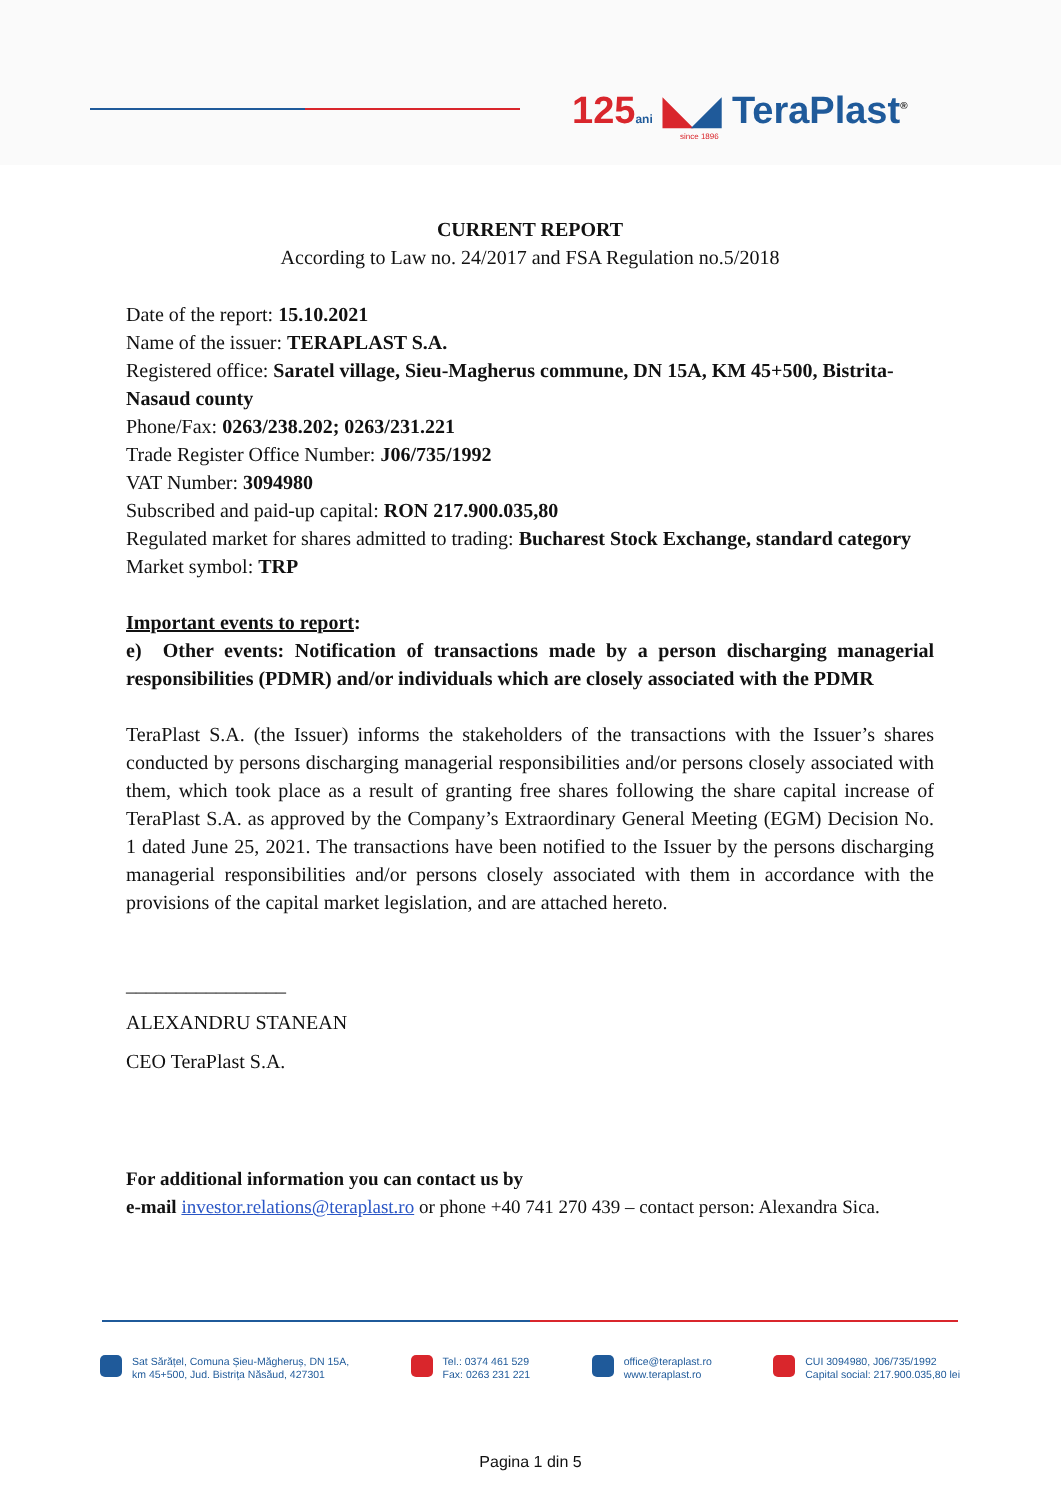125 ani ◣◢ TeraPlast<sup>®</sup>
since 1896
CURRENT REPORT
According to Law no. 24/2017 and FSA Regulation no.5/2018
Date of the report: 15.10.2021
Name of the issuer: TERAPLAST S.A.
Registered office: Saratel village, Sieu-Magherus commune, DN 15A, KM 45+500, Bistrita-Nasaud county
Phone/Fax: 0263/238.202; 0263/231.221
Trade Register Office Number: J06/735/1992
VAT Number: 3094980
Subscribed and paid-up capital: RON 217.900.035,80
Regulated market for shares admitted to trading: Bucharest Stock Exchange, standard category
Market symbol: TRP
Important events to report:
e) Other events: Notification of transactions made by a person discharging managerial responsibilities (PDMR) and/or individuals which are closely associated with the PDMR
TeraPlast S.A. (the Issuer) informs the stakeholders of the transactions with the Issuer’s shares conducted by persons discharging managerial responsibilities and/or persons closely associated with them, which took place as a result of granting free shares following the share capital increase of TeraPlast S.A. as approved by the Company’s Extraordinary General Meeting (EGM) Decision No. 1 dated June 25, 2021. The transactions have been notified to the Issuer by the persons discharging managerial responsibilities and/or persons closely associated with them in accordance with the provisions of the capital market legislation, and are attached hereto.
________________
ALEXANDRU STANEAN
CEO TeraPlast S.A.
For additional information you can contact us by
e-mail investor.relations@teraplast.ro or phone +40 741 270 439 – contact person: Alexandra Sica.
Sat Sărățel, Comuna Șieu-Măgheruș, DN 15A,
km 45+500, Jud. Bistrița Năsăud, 427301
Tel.: 0374 461 529
Fax: 0263 231 221
office@teraplast.ro
www.teraplast.ro
CUI 3094980, J06/735/1992
Capital social: 217.900.035,80 lei
Pagina 1 din 5